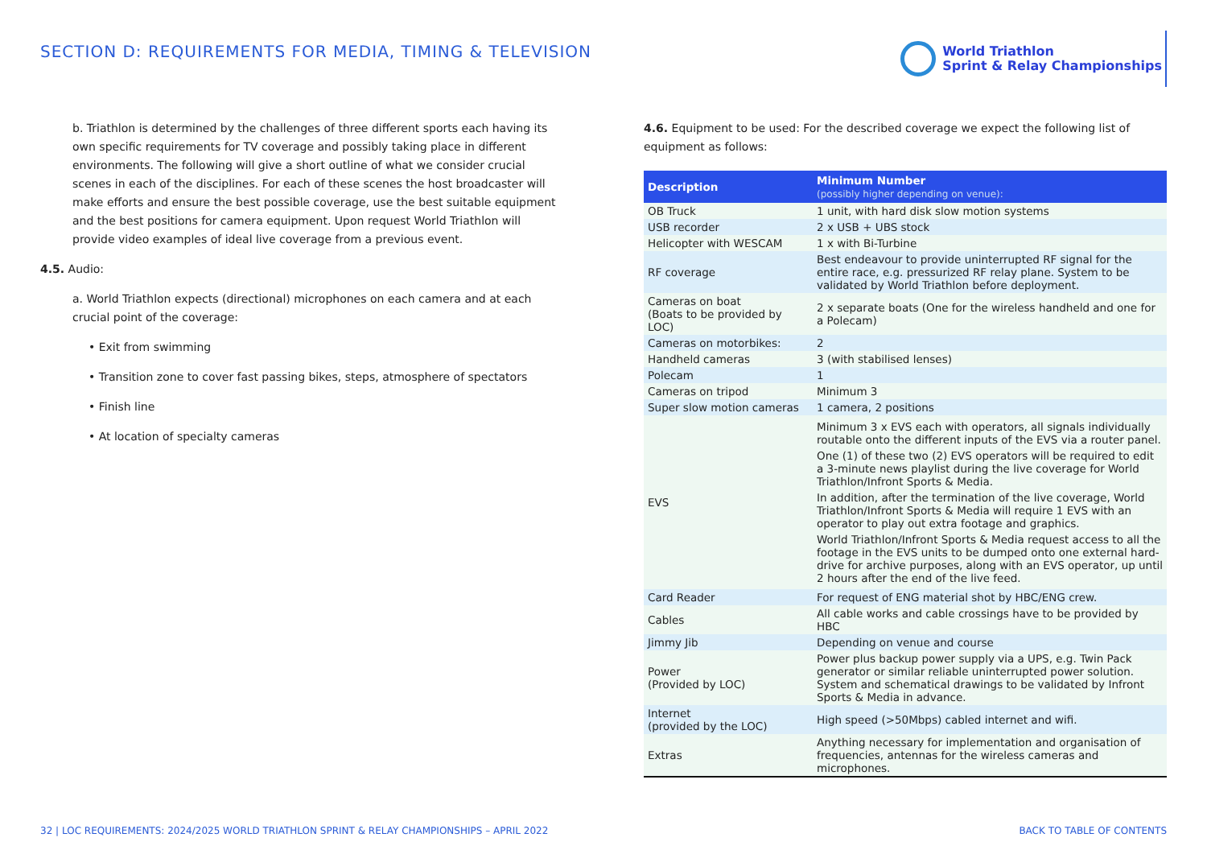SECTION D: REQUIREMENTS FOR MEDIA, TIMING & TELEVISION
World Triathlon
Sprint & Relay Championships
b. Triathlon is determined by the challenges of three different sports each having its own specific requirements for TV coverage and possibly taking place in different environments. The following will give a short outline of what we consider crucial scenes in each of the disciplines. For each of these scenes the host broadcaster will make efforts and ensure the best possible coverage, use the best suitable equipment and the best positions for camera equipment. Upon request World Triathlon will provide video examples of ideal live coverage from a previous event.
4.5. Audio:
a. World Triathlon expects (directional) microphones on each camera and at each crucial point of the coverage:
• Exit from swimming
• Transition zone to cover fast passing bikes, steps, atmosphere of spectators
• Finish line
• At location of specialty cameras
4.6. Equipment to be used: For the described coverage we expect the following list of equipment as follows:
| Description | Minimum Number (possibly higher depending on venue): |
| --- | --- |
| OB Truck | 1 unit, with hard disk slow motion systems |
| USB recorder | 2 x USB + UBS stock |
| Helicopter with WESCAM | 1 x with Bi-Turbine |
| RF coverage | Best endeavour to provide uninterrupted RF signal for the entire race, e.g. pressurized RF relay plane. System to be validated by World Triathlon before deployment. |
| Cameras on boat (Boats to be provided by LOC) | 2 x separate boats (One for the wireless handheld and one for a Polecam) |
| Cameras on motorbikes: | 2 |
| Handheld cameras | 3 (with stabilised lenses) |
| Polecam | 1 |
| Cameras on tripod | Minimum 3 |
| Super slow motion cameras | 1 camera, 2 positions |
| EVS | Minimum 3 x EVS each with operators, all signals individually routable onto the different inputs of the EVS via a router panel. One (1) of these two (2) EVS operators will be required to edit a 3-minute news playlist during the live coverage for World Triathlon/Infront Sports & Media. In addition, after the termination of the live coverage, World Triathlon/Infront Sports & Media will require 1 EVS with an operator to play out extra footage and graphics. World Triathlon/Infront Sports & Media request access to all the footage in the EVS units to be dumped onto one external hard-drive for archive purposes, along with an EVS operator, up until 2 hours after the end of the live feed. |
| Card Reader | For request of ENG material shot by HBC/ENG crew. |
| Cables | All cable works and cable crossings have to be provided by HBC |
| Jimmy Jib | Depending on venue and course |
| Power (Provided by LOC) | Power plus backup power supply via a UPS, e.g. Twin Pack generator or similar reliable uninterrupted power solution. System and schematical drawings to be validated by Infront Sports & Media in advance. |
| Internet (provided by the LOC) | High speed (>50Mbps) cabled internet and wifi. |
| Extras | Anything necessary for implementation and organisation of frequencies, antennas for the wireless cameras and microphones. |
32 | LOC REQUIREMENTS: 2024/2025 WORLD TRIATHLON SPRINT & RELAY CHAMPIONSHIPS – APRIL 2022 BACK TO TABLE OF CONTENTS